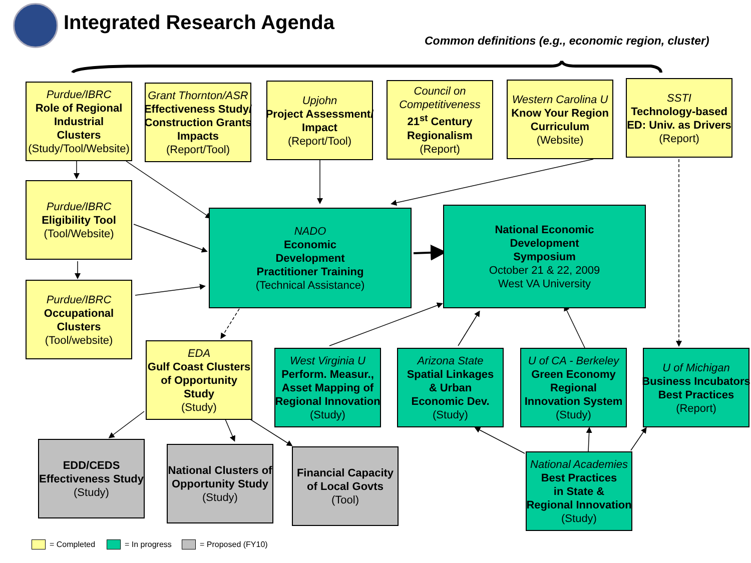Integrated Research Agenda
Common definitions (e.g., economic region, cluster)
Purdue/IBRC
Role of Regional
Industrial
Clusters
(Study/Tool/Website)
Grant Thornton/ASR
Effectiveness Study/
Construction Grants
Impacts
(Report/Tool)
Upjohn
Project Assessment/
Impact
(Report/Tool)
Council on
Competitiveness
21<sup>st</sup> Century
Regionalism
(Report)
Western Carolina U
Know Your Region
Curriculum
(Website)
SSTI
Technology-based
ED: Univ. as Drivers
(Report)
Purdue/IBRC
Eligibility Tool
(Tool/Website)
Purdue/IBRC
Occupational
Clusters
(Tool/website)
NADO
Economic
Development
Practitioner Training
(Technical Assistance)
National Economic
Development
Symposium
October 21 & 22, 2009
West VA University
EDA
Gulf Coast Clusters
of Opportunity
Study
(Study)
West Virginia U
Perform. Measur.,
Asset Mapping of
Regional Innovation
(Study)
Arizona State
Spatial Linkages
& Urban
Economic Dev.
(Study)
U of CA - Berkeley
Green Economy
Regional
Innovation System
(Study)
U of Michigan
Business Incubators
Best Practices
(Report)
EDD/CEDS
Effectiveness Study
(Study)
National Clusters of
Opportunity Study
(Study)
Financial Capacity
of Local Govts
(Tool)
National Academies
Best Practices
in State &
Regional Innovation
(Study)
= Completed = In progress = Proposed (FY10)